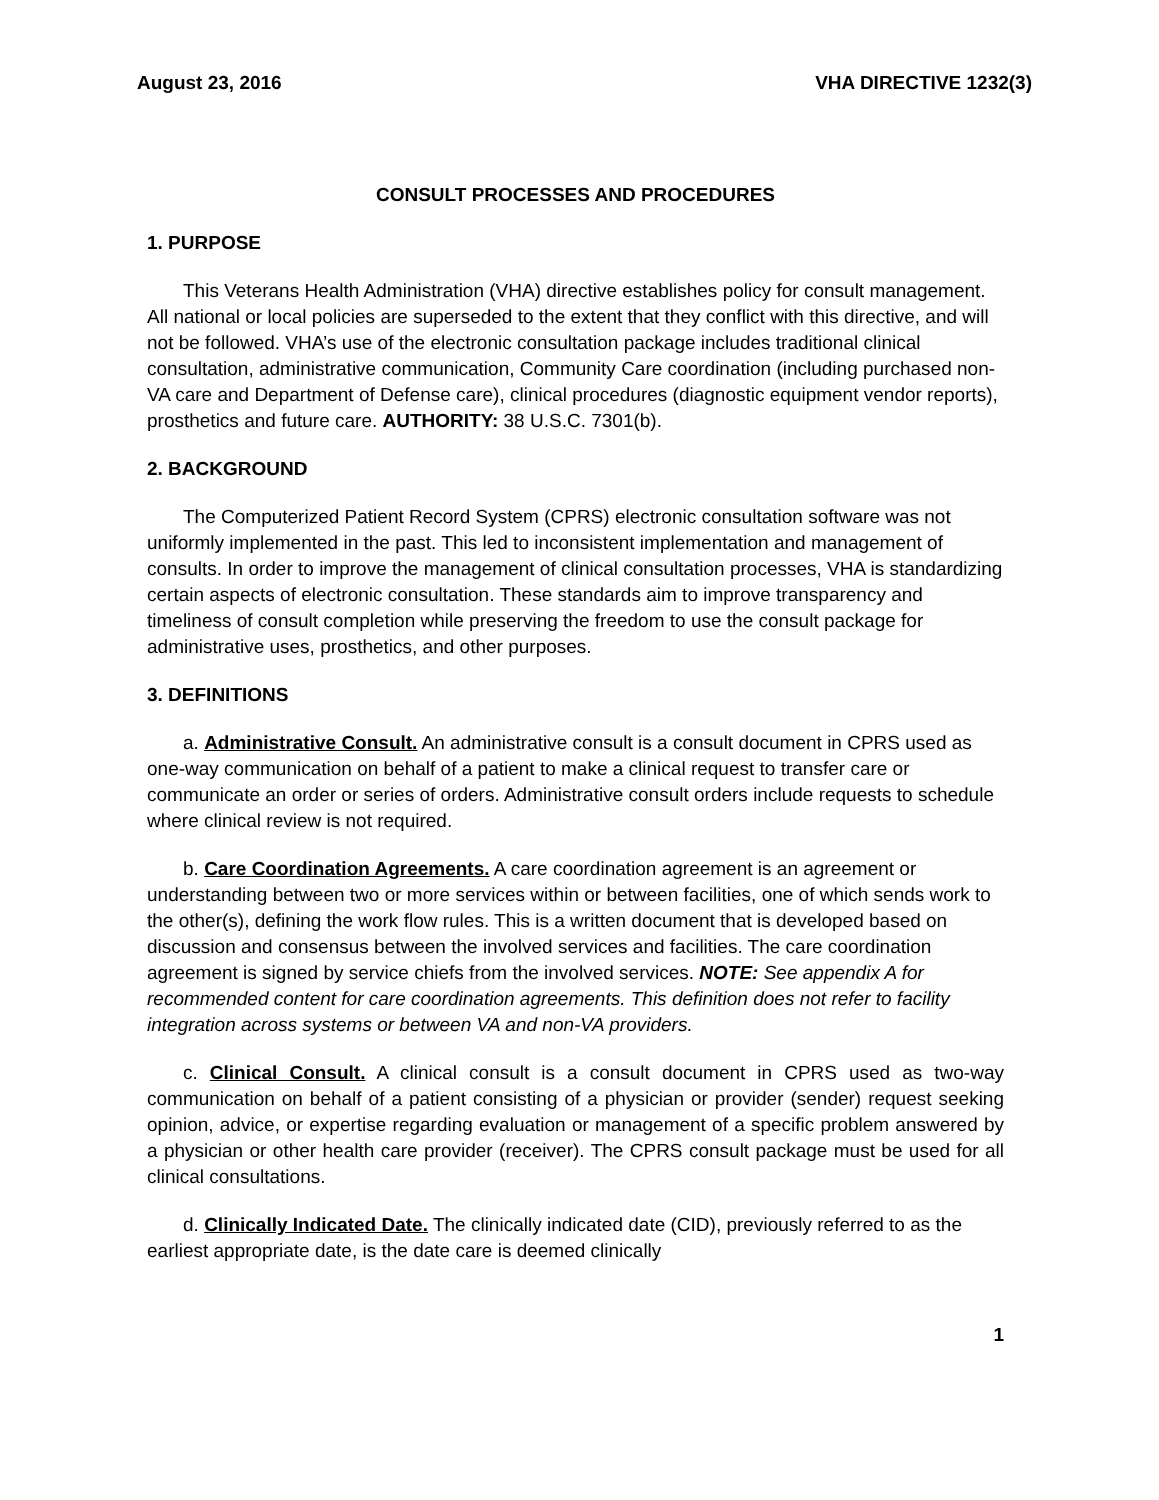August 23, 2016 VHA DIRECTIVE 1232(3)
CONSULT PROCESSES AND PROCEDURES
1. PURPOSE
This Veterans Health Administration (VHA) directive establishes policy for consult management. All national or local policies are superseded to the extent that they conflict with this directive, and will not be followed. VHA’s use of the electronic consultation package includes traditional clinical consultation, administrative communication, Community Care coordination (including purchased non-VA care and Department of Defense care), clinical procedures (diagnostic equipment vendor reports), prosthetics and future care. AUTHORITY: 38 U.S.C. 7301(b).
2. BACKGROUND
The Computerized Patient Record System (CPRS) electronic consultation software was not uniformly implemented in the past. This led to inconsistent implementation and management of consults. In order to improve the management of clinical consultation processes, VHA is standardizing certain aspects of electronic consultation. These standards aim to improve transparency and timeliness of consult completion while preserving the freedom to use the consult package for administrative uses, prosthetics, and other purposes.
3. DEFINITIONS
a. Administrative Consult. An administrative consult is a consult document in CPRS used as one-way communication on behalf of a patient to make a clinical request to transfer care or communicate an order or series of orders. Administrative consult orders include requests to schedule where clinical review is not required.
b. Care Coordination Agreements. A care coordination agreement is an agreement or understanding between two or more services within or between facilities, one of which sends work to the other(s), defining the work flow rules. This is a written document that is developed based on discussion and consensus between the involved services and facilities. The care coordination agreement is signed by service chiefs from the involved services. NOTE: See appendix A for recommended content for care coordination agreements. This definition does not refer to facility integration across systems or between VA and non-VA providers.
c. Clinical Consult. A clinical consult is a consult document in CPRS used as two-way communication on behalf of a patient consisting of a physician or provider (sender) request seeking opinion, advice, or expertise regarding evaluation or management of a specific problem answered by a physician or other health care provider (receiver). The CPRS consult package must be used for all clinical consultations.
d. Clinically Indicated Date. The clinically indicated date (CID), previously referred to as the earliest appropriate date, is the date care is deemed clinically
1